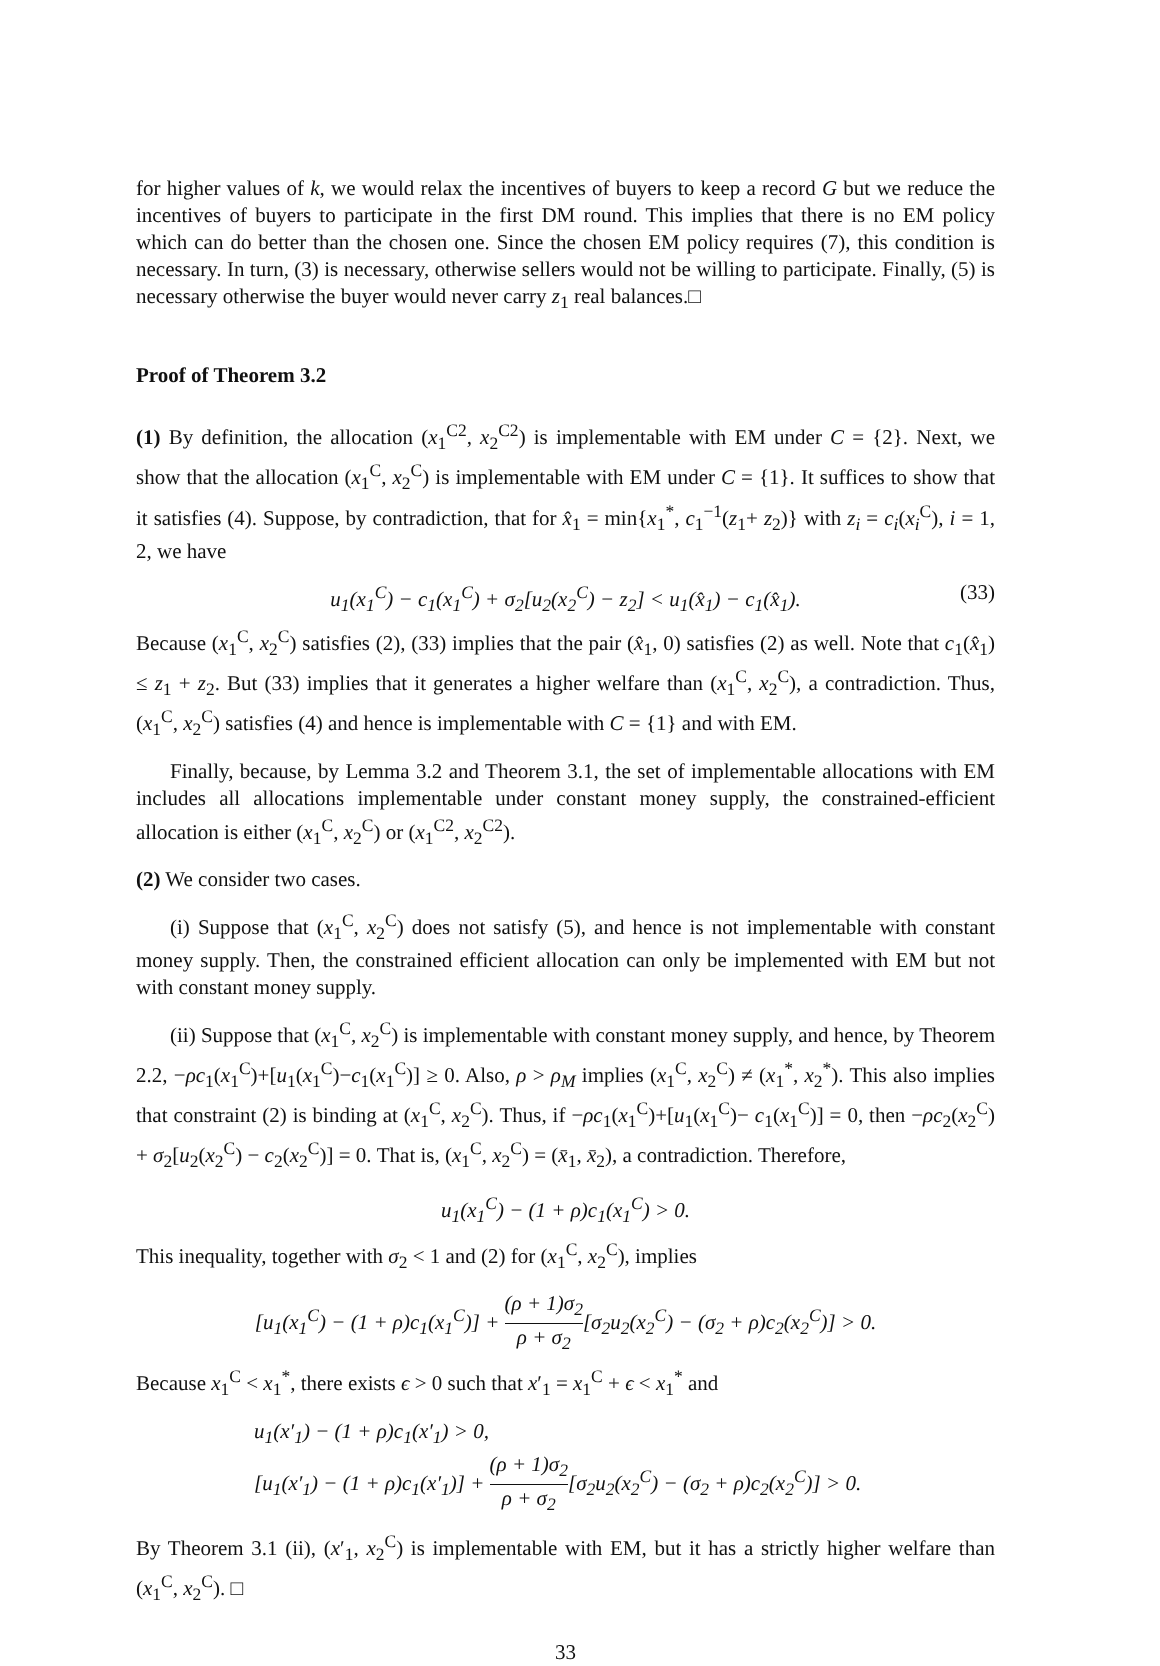for higher values of k, we would relax the incentives of buyers to keep a record G but we reduce the incentives of buyers to participate in the first DM round. This implies that there is no EM policy which can do better than the chosen one. Since the chosen EM policy requires (7), this condition is necessary. In turn, (3) is necessary, otherwise sellers would not be willing to participate. Finally, (5) is necessary otherwise the buyer would never carry z<sub>1</sub> real balances.□
Proof of Theorem 3.2
(1) By definition, the allocation (x<sub>1</sub><sup>C2</sup>, x<sub>2</sub><sup>C2</sup>) is implementable with EM under C = {2}. Next, we show that the allocation (x<sub>1</sub><sup>C</sup>, x<sub>2</sub><sup>C</sup>) is implementable with EM under C = {1}. It suffices to show that it satisfies (4). Suppose, by contradiction, that for x̂<sub>1</sub> = min{x<sub>1</sub><sup>*</sup>, c<sub>1</sub><sup>−1</sup>(z<sub>1</sub>+ z<sub>2</sub>)} with z<sub>i</sub> = c<sub>i</sub>(x<sub>i</sub><sup>C</sup>), i = 1, 2, we have
u<sub>1</sub>(x<sub>1</sub><sup>C</sup>) − c<sub>1</sub>(x<sub>1</sub><sup>C</sup>) + σ<sub>2</sub>[u<sub>2</sub>(x<sub>2</sub><sup>C</sup>) − z<sub>2</sub>] < u<sub>1</sub>(x̂<sub>1</sub>) − c<sub>1</sub>(x̂<sub>1</sub>). (33)
Because (x<sub>1</sub><sup>C</sup>, x<sub>2</sub><sup>C</sup>) satisfies (2), (33) implies that the pair (x̂<sub>1</sub>, 0) satisfies (2) as well. Note that c<sub>1</sub>(x̂<sub>1</sub>) ≤ z<sub>1</sub> + z<sub>2</sub>. But (33) implies that it generates a higher welfare than (x<sub>1</sub><sup>C</sup>, x<sub>2</sub><sup>C</sup>), a contradiction. Thus, (x<sub>1</sub><sup>C</sup>, x<sub>2</sub><sup>C</sup>) satisfies (4) and hence is implementable with C = {1} and with EM.
Finally, because, by Lemma 3.2 and Theorem 3.1, the set of implementable allocations with EM includes all allocations implementable under constant money supply, the constrained-efficient allocation is either (x<sub>1</sub><sup>C</sup>, x<sub>2</sub><sup>C</sup>) or (x<sub>1</sub><sup>C2</sup>, x<sub>2</sub><sup>C2</sup>).
(2) We consider two cases.
(i) Suppose that (x<sub>1</sub><sup>C</sup>, x<sub>2</sub><sup>C</sup>) does not satisfy (5), and hence is not implementable with constant money supply. Then, the constrained efficient allocation can only be implemented with EM but not with constant money supply.
(ii) Suppose that (x<sub>1</sub><sup>C</sup>, x<sub>2</sub><sup>C</sup>) is implementable with constant money supply, and hence, by Theorem 2.2, −ρc<sub>1</sub>(x<sub>1</sub><sup>C</sup>)+[u<sub>1</sub>(x<sub>1</sub><sup>C</sup>)−c<sub>1</sub>(x<sub>1</sub><sup>C</sup>)] ≥ 0. Also, ρ > ρ<sub>M</sub> implies (x<sub>1</sub><sup>C</sup>, x<sub>2</sub><sup>C</sup>) ≠ (x<sub>1</sub><sup>*</sup>, x<sub>2</sub><sup>*</sup>). This also implies that constraint (2) is binding at (x<sub>1</sub><sup>C</sup>, x<sub>2</sub><sup>C</sup>). Thus, if −ρc<sub>1</sub>(x<sub>1</sub><sup>C</sup>)+[u<sub>1</sub>(x<sub>1</sub><sup>C</sup>)− c<sub>1</sub>(x<sub>1</sub><sup>C</sup>)] = 0, then −ρc<sub>2</sub>(x<sub>2</sub><sup>C</sup>) + σ<sub>2</sub>[u<sub>2</sub>(x<sub>2</sub><sup>C</sup>) − c<sub>2</sub>(x<sub>2</sub><sup>C</sup>)] = 0. That is, (x<sub>1</sub><sup>C</sup>, x<sub>2</sub><sup>C</sup>) = (x̄<sub>1</sub>, x̄<sub>2</sub>), a contradiction. Therefore,
u<sub>1</sub>(x<sub>1</sub><sup>C</sup>) − (1 + ρ)c<sub>1</sub>(x<sub>1</sub><sup>C</sup>) > 0.
This inequality, together with σ<sub>2</sub> < 1 and (2) for (x<sub>1</sub><sup>C</sup>, x<sub>2</sub><sup>C</sup>), implies
[u<sub>1</sub>(x<sub>1</sub><sup>C</sup>) − (1 + ρ)c<sub>1</sub>(x<sub>1</sub><sup>C</sup>)] + (ρ + 1)σ<sub>2</sub> ρ + σ<sub>2</sub>[σ<sub>2</sub>u<sub>2</sub>(x<sub>2</sub><sup>C</sup>) − (σ<sub>2</sub> + ρ)c<sub>2</sub>(x<sub>2</sub><sup>C</sup>)] > 0.
Because x<sub>1</sub><sup>C</sup> < x<sub>1</sub><sup>*</sup>, there exists ϵ > 0 such that x′<sub>1</sub> = x<sub>1</sub><sup>C</sup> + ϵ < x<sub>1</sub><sup>*</sup> and
u<sub>1</sub>(x′<sub>1</sub>) − (1 + ρ)c<sub>1</sub>(x′<sub>1</sub>) > 0,
[u<sub>1</sub>(x′<sub>1</sub>) − (1 + ρ)c<sub>1</sub>(x′<sub>1</sub>)] + (ρ + 1)σ<sub>2</sub> ρ + σ<sub>2</sub>[σ<sub>2</sub>u<sub>2</sub>(x<sub>2</sub><sup>C</sup>) − (σ<sub>2</sub> + ρ)c<sub>2</sub>(x<sub>2</sub><sup>C</sup>)] > 0.
By Theorem 3.1 (ii), (x′<sub>1</sub>, x<sub>2</sub><sup>C</sup>) is implementable with EM, but it has a strictly higher welfare than (x<sub>1</sub><sup>C</sup>, x<sub>2</sub><sup>C</sup>). □
33